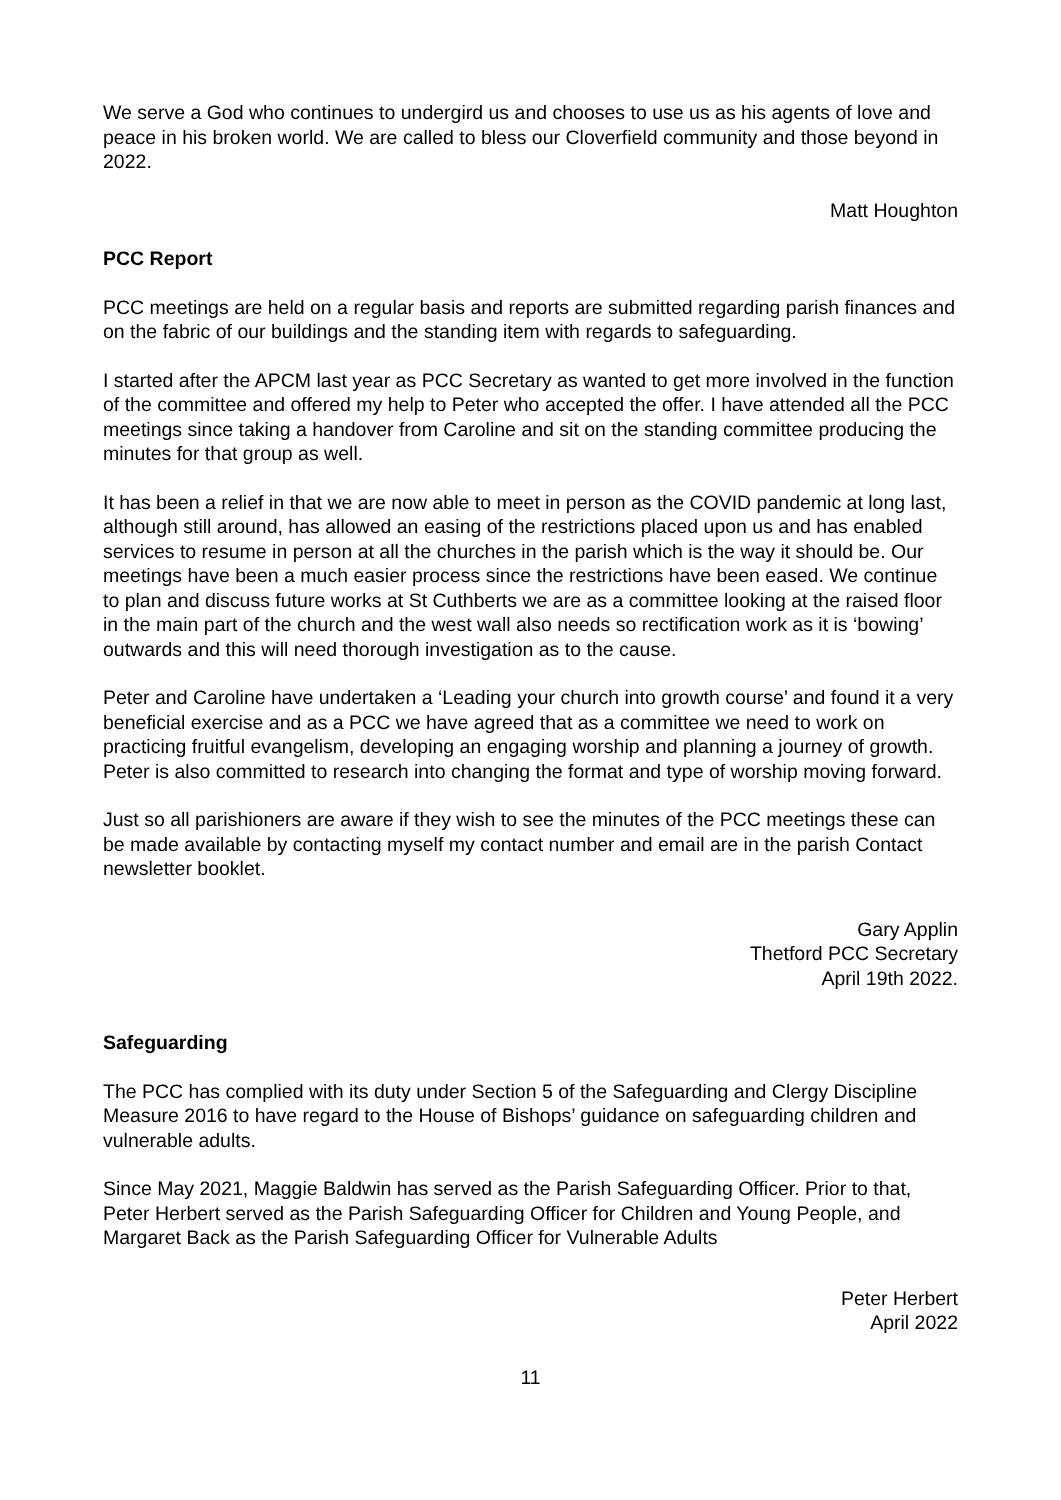We serve a God who continues to undergird us and chooses to use us as his agents of love and peace in his broken world. We are called to bless our Cloverfield community and those beyond in 2022.
Matt Houghton
PCC Report
PCC meetings are held on a regular basis and reports are submitted regarding parish finances and on the fabric of our buildings and the standing item with regards to safeguarding.
I started after the APCM last year as PCC Secretary as wanted to get more involved in the function of the committee and offered my help to Peter who accepted the offer. I have attended all the PCC meetings since taking a handover from Caroline and sit on the standing committee producing the minutes for that group as well.
It has been a relief in that we are now able to meet in person as the COVID pandemic at long last, although still around, has allowed an easing of the restrictions placed upon us and has enabled services to resume in person at all the churches in the parish which is the way it should be. Our meetings have been a much easier process since the restrictions have been eased. We continue to plan and discuss future works at St Cuthberts we are as a committee looking at the raised floor in the main part of the church and the west wall also needs so rectification work as it is ‘bowing’ outwards and this will need thorough investigation as to the cause.
Peter and Caroline have undertaken a ‘Leading your church into growth course’ and found it a very beneficial exercise and as a PCC we have agreed that as a committee we need to work on practicing fruitful evangelism, developing an engaging worship and planning a journey of growth. Peter is also committed to research into changing the format and type of worship moving forward.
Just so all parishioners are aware if they wish to see the minutes of the PCC meetings these can be made available by contacting myself my contact number and email are in the parish Contact newsletter booklet.
Gary Applin
Thetford PCC Secretary
April 19th 2022.
Safeguarding
The PCC has complied with its duty under Section 5 of the Safeguarding and Clergy Discipline Measure 2016 to have regard to the House of Bishops’ guidance on safeguarding children and vulnerable adults.
Since May 2021, Maggie Baldwin has served as the Parish Safeguarding Officer. Prior to that, Peter Herbert served as the Parish Safeguarding Officer for Children and Young People, and Margaret Back as the Parish Safeguarding Officer for Vulnerable Adults
Peter Herbert
April 2022
11